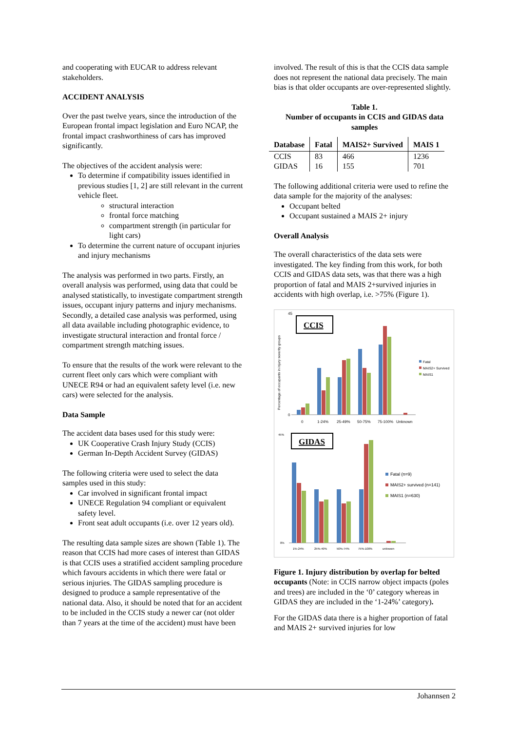and cooperating with EUCAR to address relevant stakeholders.
ACCIDENT ANALYSIS
Over the past twelve years, since the introduction of the European frontal impact legislation and Euro NCAP, the frontal impact crashworthiness of cars has improved significantly.
The objectives of the accident analysis were:
To determine if compatibility issues identified in previous studies [1, 2] are still relevant in the current vehicle fleet.
structural interaction
frontal force matching
compartment strength (in particular for light cars)
To determine the current nature of occupant injuries and injury mechanisms
The analysis was performed in two parts. Firstly, an overall analysis was performed, using data that could be analysed statistically, to investigate compartment strength issues, occupant injury patterns and injury mechanisms. Secondly, a detailed case analysis was performed, using all data available including photographic evidence, to investigate structural interaction and frontal force / compartment strength matching issues.
To ensure that the results of the work were relevant to the current fleet only cars which were compliant with UNECE R94 or had an equivalent safety level (i.e. new cars) were selected for the analysis.
Data Sample
The accident data bases used for this study were:
UK Cooperative Crash Injury Study (CCIS)
German In-Depth Accident Survey (GIDAS)
The following criteria were used to select the data samples used in this study:
Car involved in significant frontal impact
UNECE Regulation 94 compliant or equivalent safety level.
Front seat adult occupants (i.e. over 12 years old).
The resulting data sample sizes are shown (Table 1). The reason that CCIS had more cases of interest than GIDAS is that CCIS uses a stratified accident sampling procedure which favours accidents in which there were fatal or serious injuries. The GIDAS sampling procedure is designed to produce a sample representative of the national data. Also, it should be noted that for an accident to be included in the CCIS study a newer car (not older than 7 years at the time of the accident) must have been
involved. The result of this is that the CCIS data sample does not represent the national data precisely. The main bias is that older occupants are over-represented slightly.
Table 1.
Number of occupants in CCIS and GIDAS data samples
| Database | Fatal | MAIS2+ Survived | MAIS 1 |
| --- | --- | --- | --- |
| CCIS GIDAS | 83 16 | 466 155 | 1236 701 |
The following additional criteria were used to refine the data sample for the majority of the analyses:
Occupant belted
Occupant sustained a MAIS 2+ injury
Overall Analysis
The overall characteristics of the data sets were investigated. The key finding from this work, for both CCIS and GIDAS data sets, was that there was a high proportion of fatal and MAIS 2+survived injuries in accidents with high overlap, i.e. >75% (Figure 1).
Percentage of occupants in injury severity groups
CCIS
45
0
0
1-24%
25-49%
50-75%
75-100%
Unknown
Fatal
MAIS2+ Survived
MAIS1
GIDAS
45%
0%
1%-24%
25%-49%
50%-74%
75%-100%
unknown
Fatal (n=9)
MAIS2+ survived (n=141)
MAIS1 (n=630)
Figure 1. Injury distribution by overlap for belted occupants (Note: in CCIS narrow object impacts (poles and trees) are included in the ‘0’ category whereas in GIDAS they are included in the ‘1-24%’ category).
For the GIDAS data there is a higher proportion of fatal and MAIS 2+ survived injuries for low
Johannsen 2